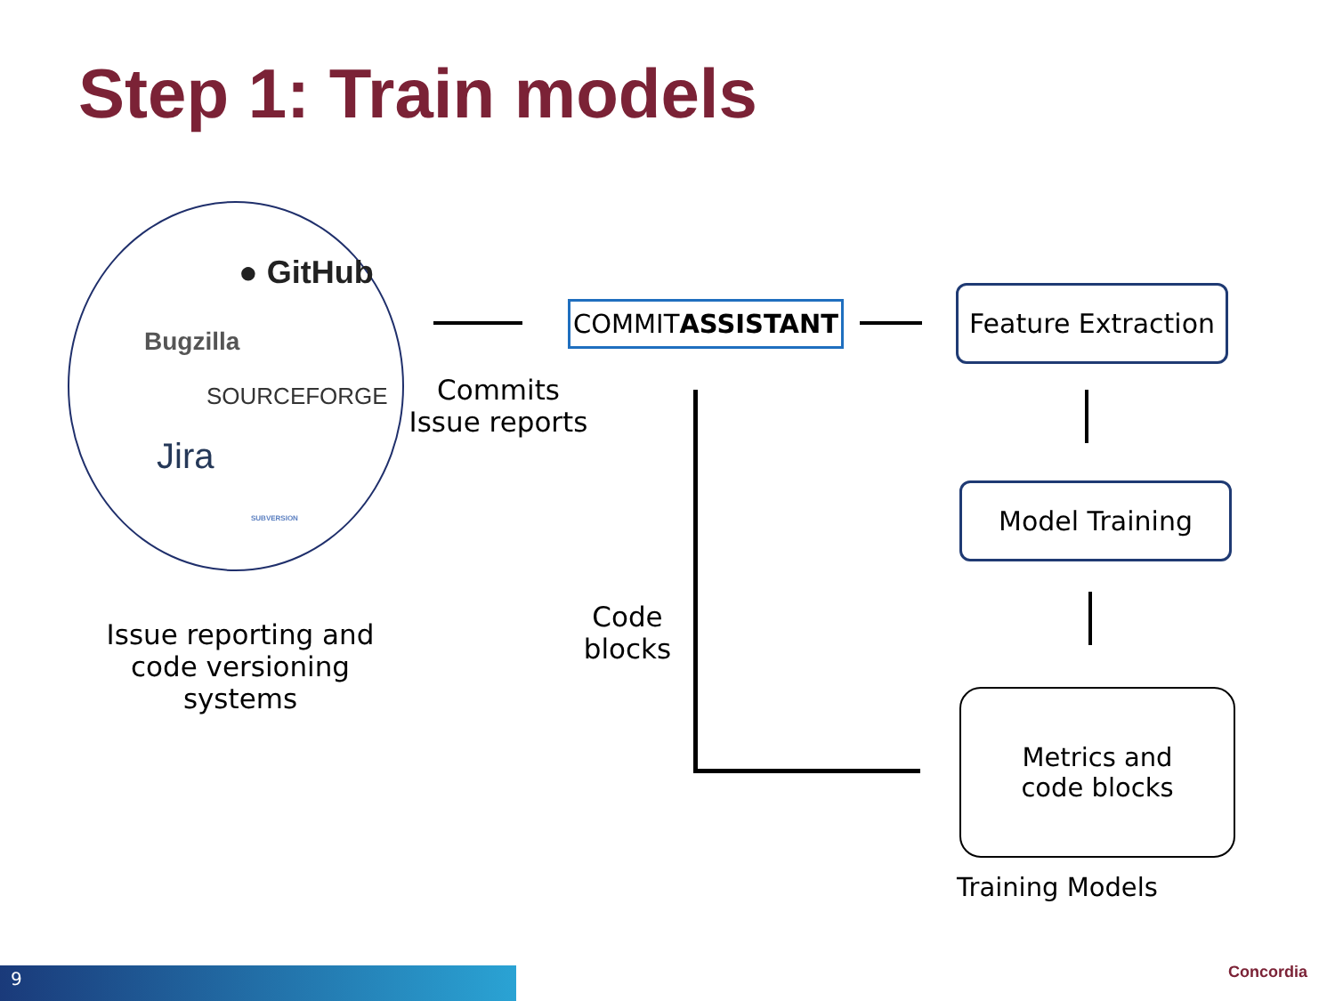Step 1: Train models
● GitHub
Bugzilla
SOURCEFORGE
Jira
SUBVERSION
Issue reporting and code versioning systems
Commits Issue reports
COMMIT ASSISTANT
Feature Extraction
Model Training
Code blocks
Metrics and
code blocks
Training Models
9 Concordia